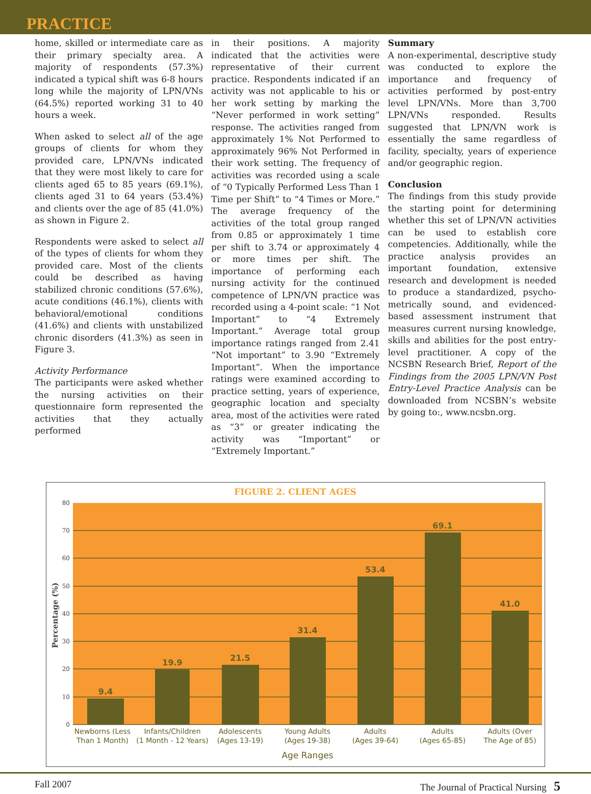PRACTICE
home, skilled or intermediate care as their primary specialty area. A majority of respondents (57.3%) indicated a typical shift was 6-8 hours long while the majority of LPN/VNs (64.5%) reported working 31 to 40 hours a week.
When asked to select all of the age groups of clients for whom they provided care, LPN/VNs indicated that they were most likely to care for clients aged 65 to 85 years (69.1%), clients aged 31 to 64 years (53.4%) and clients over the age of 85 (41.0%) as shown in Figure 2.
Respondents were asked to select all of the types of clients for whom they provided care. Most of the clients could be described as having stabilized chronic conditions (57.6%), acute conditions (46.1%), clients with behavioral/emotional conditions (41.6%) and clients with unstabilized chronic disorders (41.3%) as seen in Figure 3.
Activity Performance
The participants were asked whether the nursing activities on their questionnaire form represented the activities that they actually performed
in their positions. A majority indicated that the activities were representative of their current practice. Respondents indicated if an activity was not applicable to his or her work setting by marking the “Never performed in work setting” response. The activities ranged from approximately 1% Not Performed to approximately 96% Not Performed in their work setting. The frequency of activities was recorded using a scale of “0 Typically Performed Less Than 1 Time per Shift” to “4 Times or More.” The average frequency of the activities of the total group ranged from 0.85 or approximately 1 time per shift to 3.74 or approximately 4 or more times per shift. The importance of performing each nursing activity for the continued competence of LPN/VN practice was recorded using a 4-point scale: “1 Not Important” to “4 Extremely Important.” Average total group importance ratings ranged from 2.41 “Not important” to 3.90 “Extremely Important”. When the importance ratings were examined according to practice setting, years of experience, geographic location and specialty area, most of the activities were rated as “3” or greater indicating the activity was “Important” or “Extremely Important.”
Summary
A non-experimental, descriptive study was conducted to explore the importance and frequency of activities performed by post-entry level LPN/VNs. More than 3,700 LPN/VNs responded. Results suggested that LPN/VN work is essentially the same regardless of facility, specialty, years of experience and/or geographic region.
Conclusion
The findings from this study provide the starting point for determining whether this set of LPN/VN activities can be used to establish core competencies. Additionally, while the practice analysis provides an important foundation, extensive research and development is needed to produce a standardized, psycho-metrically sound, and evidenced-based assessment instrument that measures current nursing knowledge, skills and abilities for the post entry-level practitioner. A copy of the NCSBN Research Brief, Report of the Findings from the 2005 LPN/VN Post Entry-Level Practice Analysis can be downloaded from NCSBN’s website by going to:, www.ncsbn.org.
FIGURE 2. CLIENT AGES
0
10
20
30
40
50
60
70
80
Percentage (%)
9.4
19.9
21.5
31.4
53.4
69.1
41.0
Newborns (Less
Than 1 Month)
Infants/Children
(1 Month - 12 Years)
Adolescents
(Ages 13-19)
Young Adults
(Ages 19-38)
Adults
(Ages 39-64)
Adults
(Ages 65-85)
Adults (Over
The Age of 85)
Age Ranges
Fall 2007 The Journal of Practical Nursing 5